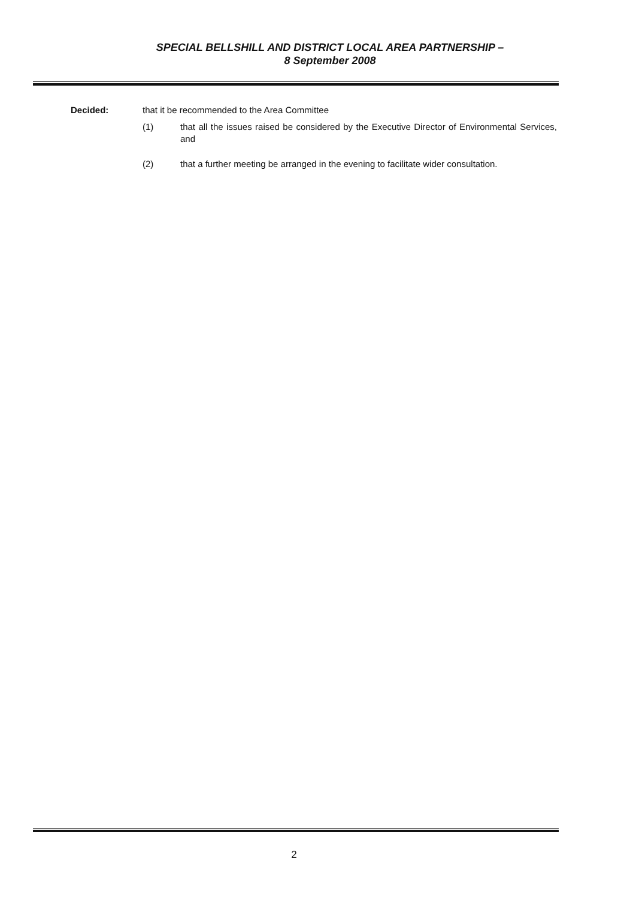SPECIAL BELLSHILL AND DISTRICT LOCAL AREA PARTNERSHIP –
8 September 2008
Decided: that it be recommended to the Area Committee
(1) that all the issues raised be considered by the Executive Director of Environmental Services, and
(2) that a further meeting be arranged in the evening to facilitate wider consultation.
2